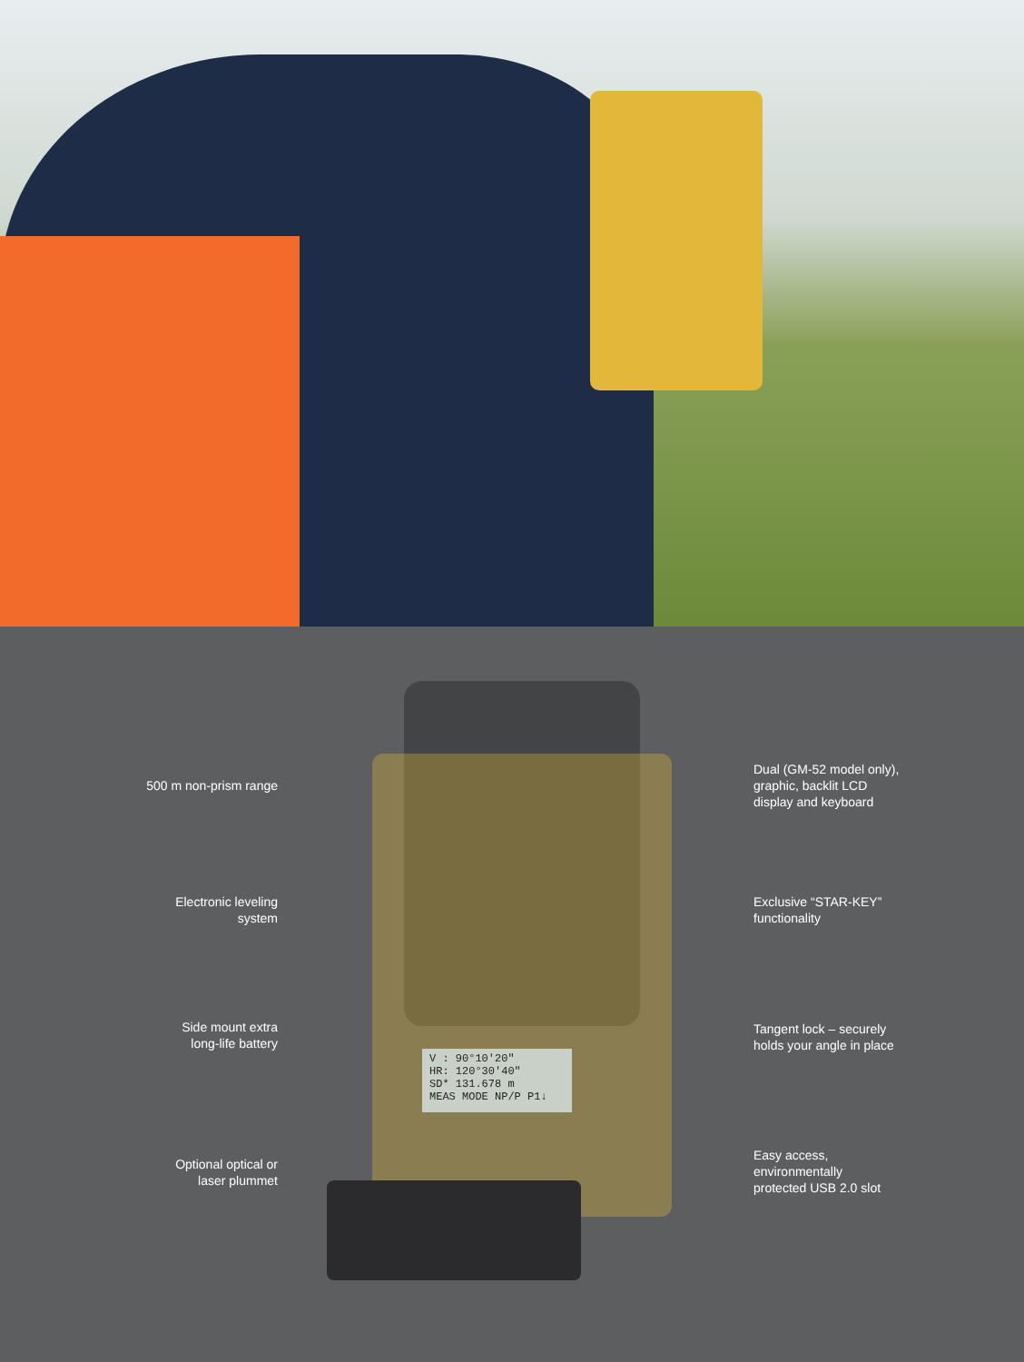500 m non-prism range
Electronic leveling
system
Side mount extra
long-life battery
Optional optical or
laser plummet
V : 90°10'20"
HR: 120°30'40"
SD* 131.678 m
MEAS MODE NP/P P1↓
Dual (GM-52 model only),
graphic, backlit LCD
display and keyboard
Exclusive “STAR-KEY”
functionality
Tangent lock – securely
holds your angle in place
Easy access,
environmentally
protected USB 2.0 slot